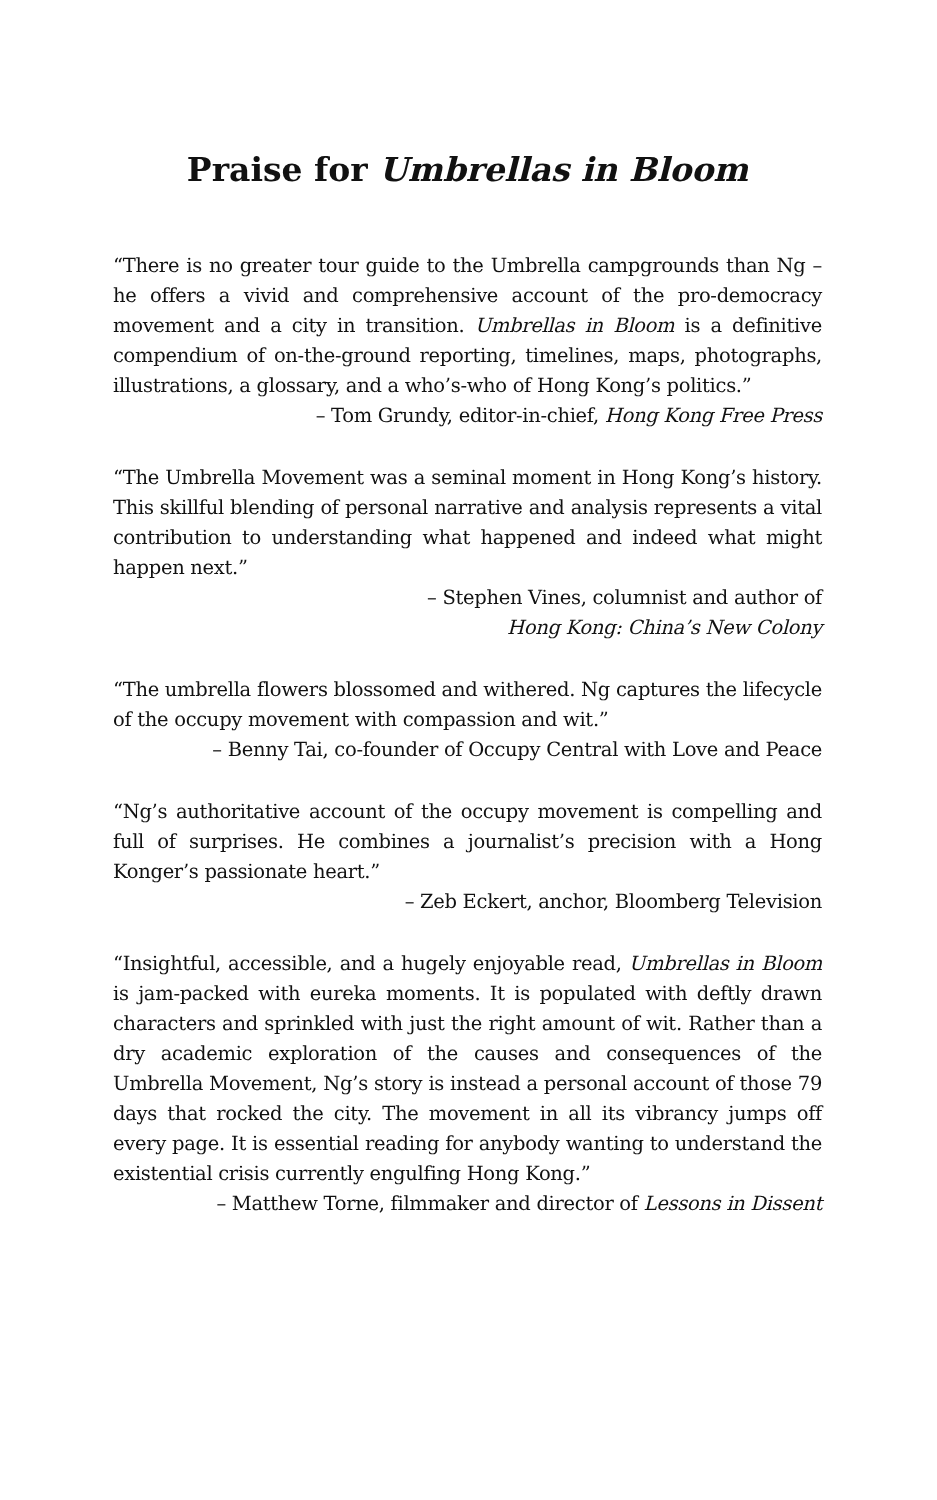Praise for Umbrellas in Bloom
“There is no greater tour guide to the Umbrella campgrounds than Ng – he offers a vivid and comprehensive account of the pro-democracy movement and a city in transition. Umbrellas in Bloom is a definitive compendium of on-the-ground reporting, timelines, maps, photographs, illustrations, a glossary, and a who’s-who of Hong Kong’s politics.”
– Tom Grundy, editor-in-chief, Hong Kong Free Press
“The Umbrella Movement was a seminal moment in Hong Kong’s history. This skillful blending of personal narrative and analysis represents a vital contribution to understanding what happened and indeed what might happen next.”
– Stephen Vines, columnist and author of
Hong Kong: China’s New Colony
“The umbrella flowers blossomed and withered. Ng captures the lifecycle of the occupy movement with compassion and wit.”
– Benny Tai, co-founder of Occupy Central with Love and Peace
“Ng’s authoritative account of the occupy movement is compelling and full of surprises. He combines a journalist’s precision with a Hong Konger’s passionate heart.”
– Zeb Eckert, anchor, Bloomberg Television
“Insightful, accessible, and a hugely enjoyable read, Umbrellas in Bloom is jam-packed with eureka moments. It is populated with deftly drawn characters and sprinkled with just the right amount of wit. Rather than a dry academic exploration of the causes and consequences of the Umbrella Movement, Ng’s story is instead a personal account of those 79 days that rocked the city. The movement in all its vibrancy jumps off every page. It is essential reading for anybody wanting to understand the existential crisis currently engulfing Hong Kong.”
– Matthew Torne, filmmaker and director of Lessons in Dissent